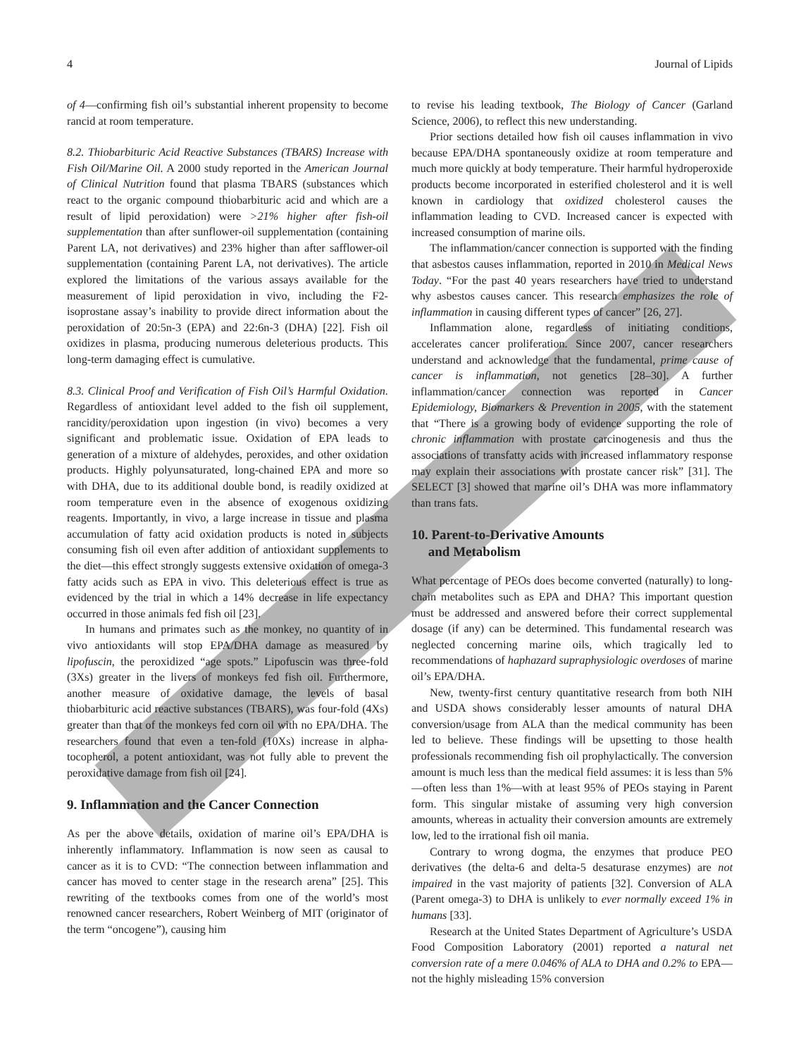4 Journal of Lipids
of 4—confirming fish oil’s substantial inherent propensity to become rancid at room temperature.
8.2. Thiobarbituric Acid Reactive Substances (TBARS) Increase with Fish Oil/Marine Oil. A 2000 study reported in the American Journal of Clinical Nutrition found that plasma TBARS (substances which react to the organic compound thiobarbituric acid and which are a result of lipid peroxidation) were >21% higher after fish-oil supplementation than after sunflower-oil supplementation (containing Parent LA, not derivatives) and 23% higher than after safflower-oil supplementation (containing Parent LA, not derivatives). The article explored the limitations of the various assays available for the measurement of lipid peroxidation in vivo, including the F2-isoprostane assay’s inability to provide direct information about the peroxidation of 20:5n-3 (EPA) and 22:6n-3 (DHA) [22]. Fish oil oxidizes in plasma, producing numerous deleterious products. This long-term damaging effect is cumulative.
8.3. Clinical Proof and Verification of Fish Oil’s Harmful Oxidation. Regardless of antioxidant level added to the fish oil supplement, rancidity/peroxidation upon ingestion (in vivo) becomes a very significant and problematic issue. Oxidation of EPA leads to generation of a mixture of aldehydes, peroxides, and other oxidation products. Highly polyunsaturated, long-chained EPA and more so with DHA, due to its additional double bond, is readily oxidized at room temperature even in the absence of exogenous oxidizing reagents. Importantly, in vivo, a large increase in tissue and plasma accumulation of fatty acid oxidation products is noted in subjects consuming fish oil even after addition of antioxidant supplements to the diet—this effect strongly suggests extensive oxidation of omega-3 fatty acids such as EPA in vivo. This deleterious effect is true as evidenced by the trial in which a 14% decrease in life expectancy occurred in those animals fed fish oil [23].
In humans and primates such as the monkey, no quantity of in vivo antioxidants will stop EPA/DHA damage as measured by lipofuscin, the peroxidized “age spots.” Lipofuscin was three-fold (3Xs) greater in the livers of monkeys fed fish oil. Furthermore, another measure of oxidative damage, the levels of basal thiobarbituric acid reactive substances (TBARS), was four-fold (4Xs) greater than that of the monkeys fed corn oil with no EPA/DHA. The researchers found that even a ten-fold (10Xs) increase in alpha-tocopherol, a potent antioxidant, was not fully able to prevent the peroxidative damage from fish oil [24].
9. Inflammation and the Cancer Connection
As per the above details, oxidation of marine oil’s EPA/DHA is inherently inflammatory. Inflammation is now seen as causal to cancer as it is to CVD: “The connection between inflammation and cancer has moved to center stage in the research arena” [25]. This rewriting of the textbooks comes from one of the world’s most renowned cancer researchers, Robert Weinberg of MIT (originator of the term “oncogene”), causing him
to revise his leading textbook, The Biology of Cancer (Garland Science, 2006), to reflect this new understanding.
Prior sections detailed how fish oil causes inflammation in vivo because EPA/DHA spontaneously oxidize at room temperature and much more quickly at body temperature. Their harmful hydroperoxide products become incorporated in esterified cholesterol and it is well known in cardiology that oxidized cholesterol causes the inflammation leading to CVD. Increased cancer is expected with increased consumption of marine oils.
The inflammation/cancer connection is supported with the finding that asbestos causes inflammation, reported in 2010 in Medical News Today. “For the past 40 years researchers have tried to understand why asbestos causes cancer. This research emphasizes the role of inflammation in causing different types of cancer” [26, 27].
Inflammation alone, regardless of initiating conditions, accelerates cancer proliferation. Since 2007, cancer researchers understand and acknowledge that the fundamental, prime cause of cancer is inflammation, not genetics [28–30]. A further inflammation/cancer connection was reported in Cancer Epidemiology, Biomarkers & Prevention in 2005, with the statement that “There is a growing body of evidence supporting the role of chronic inflammation with prostate carcinogenesis and thus the associations of transfatty acids with increased inflammatory response may explain their associations with prostate cancer risk” [31]. The SELECT [3] showed that marine oil’s DHA was more inflammatory than trans fats.
10. Parent-to-Derivative Amounts
and Metabolism
What percentage of PEOs does become converted (naturally) to long-chain metabolites such as EPA and DHA? This important question must be addressed and answered before their correct supplemental dosage (if any) can be determined. This fundamental research was neglected concerning marine oils, which tragically led to recommendations of haphazard supraphysiologic overdoses of marine oil’s EPA/DHA.
New, twenty-first century quantitative research from both NIH and USDA shows considerably lesser amounts of natural DHA conversion/usage from ALA than the medical community has been led to believe. These findings will be upsetting to those health professionals recommending fish oil prophylactically. The conversion amount is much less than the medical field assumes: it is less than 5%—often less than 1%—with at least 95% of PEOs staying in Parent form. This singular mistake of assuming very high conversion amounts, whereas in actuality their conversion amounts are extremely low, led to the irrational fish oil mania.
Contrary to wrong dogma, the enzymes that produce PEO derivatives (the delta-6 and delta-5 desaturase enzymes) are not impaired in the vast majority of patients [32]. Conversion of ALA (Parent omega-3) to DHA is unlikely to ever normally exceed 1% in humans [33].
Research at the United States Department of Agriculture’s USDA Food Composition Laboratory (2001) reported a natural net conversion rate of a mere 0.046% of ALA to DHA and 0.2% to EPA—not the highly misleading 15% conversion